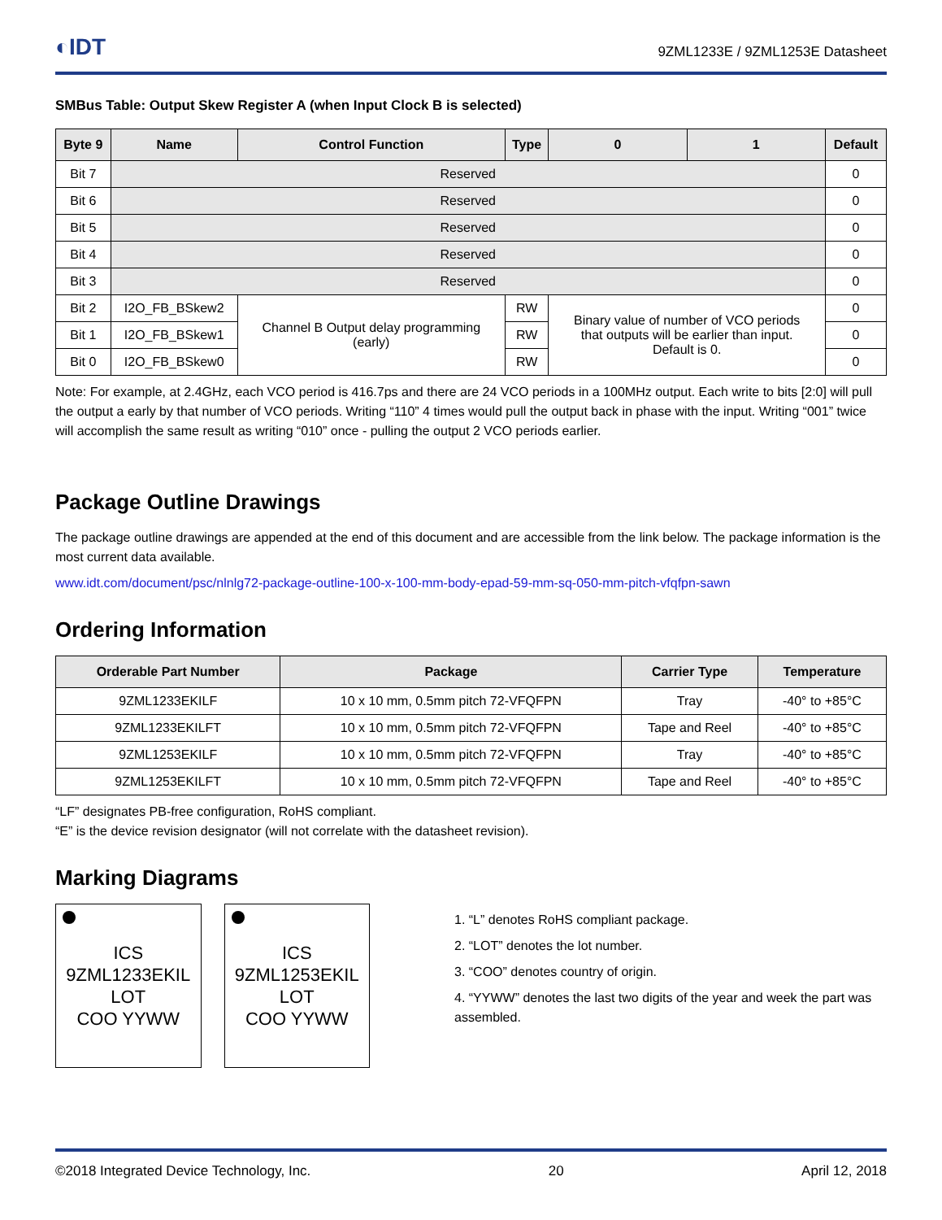◐IDT 9ZML1233E / 9ZML1253E Datasheet
SMBus Table: Output Skew Register A (when Input Clock B is selected)
| Byte 9 | Name | Control Function | Type | 0 | 1 | Default |
| --- | --- | --- | --- | --- | --- | --- |
| Bit 7 | Reserved | | | | | 0 |
| Bit 6 | Reserved | | | | | 0 |
| Bit 5 | Reserved | | | | | 0 |
| Bit 4 | Reserved | | | | | 0 |
| Bit 3 | Reserved | | | | | 0 |
| Bit 2 | I2O_FB_BSkew2 | Channel B Output delay programming (early) | RW | Binary value of number of VCO periods that outputs will be earlier than input. Default is 0. | | 0 |
| Bit 1 | I2O_FB_BSkew1 | | RW | | | 0 |
| Bit 0 | I2O_FB_BSkew0 | | RW | | | 0 |
Note: For example, at 2.4GHz, each VCO period is 416.7ps and there are 24 VCO periods in a 100MHz output. Each write to bits [2:0] will pull the output a early by that number of VCO periods. Writing “110” 4 times would pull the output back in phase with the input. Writing “001” twice will accomplish the same result as writing “010” once - pulling the output 2 VCO periods earlier.
Package Outline Drawings
The package outline drawings are appended at the end of this document and are accessible from the link below. The package information is the most current data available.
www.idt.com/document/psc/nlnlg72-package-outline-100-x-100-mm-body-epad-59-mm-sq-050-mm-pitch-vfqfpn-sawn
Ordering Information
| Orderable Part Number | Package | Carrier Type | Temperature |
| --- | --- | --- | --- |
| 9ZML1233EKILF | 10 x 10 mm, 0.5mm pitch 72-VFQFPN | Tray | -40° to +85°C |
| 9ZML1233EKILFT | 10 x 10 mm, 0.5mm pitch 72-VFQFPN | Tape and Reel | -40° to +85°C |
| 9ZML1253EKILF | 10 x 10 mm, 0.5mm pitch 72-VFQFPN | Tray | -40° to +85°C |
| 9ZML1253EKILFT | 10 x 10 mm, 0.5mm pitch 72-VFQFPN | Tape and Reel | -40° to +85°C |
“LF” designates PB-free configuration, RoHS compliant.
“E” is the device revision designator (will not correlate with the datasheet revision).
Marking Diagrams
ICS
9ZML1233EKIL
LOT
COO YYWW
ICS
9ZML1253EKIL
LOT
COO YYWW
1. “L” denotes RoHS compliant package.
2. “LOT” denotes the lot number.
3. “COO” denotes country of origin.
4. “YYWW” denotes the last two digits of the year and week the part was assembled.
©2018 Integrated Device Technology, Inc. 20 April 12, 2018